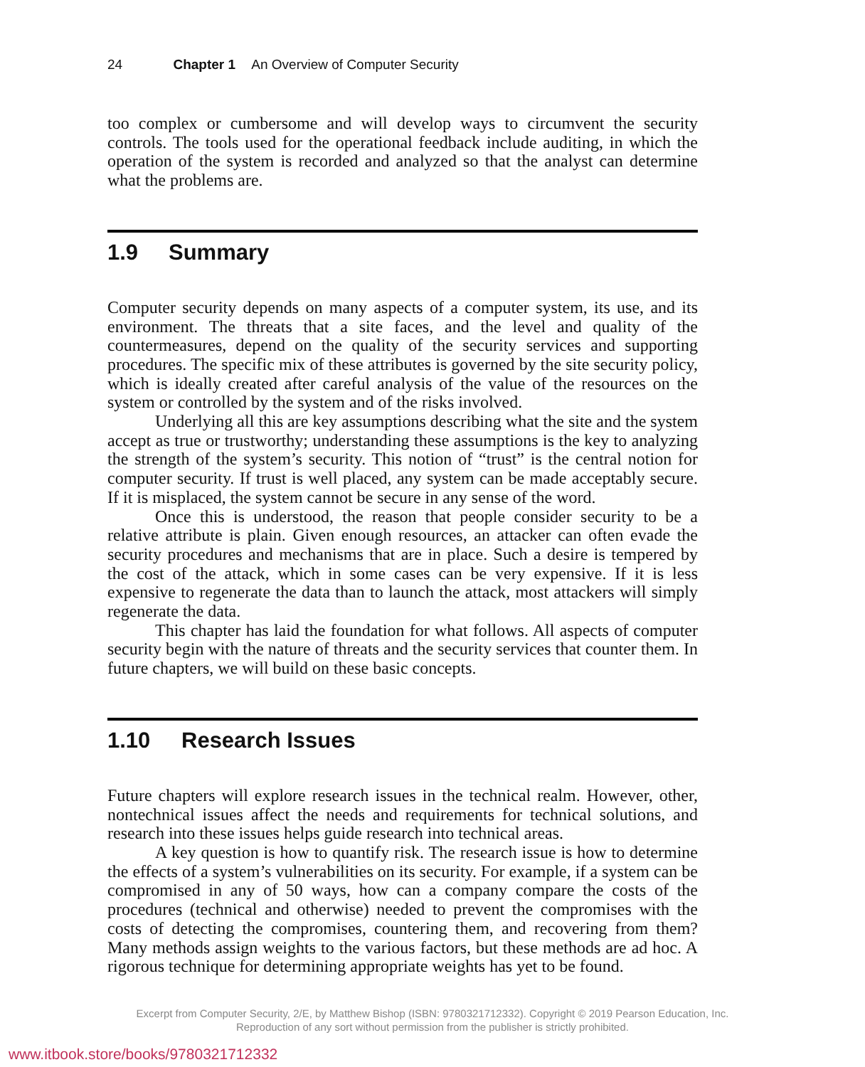24 Chapter 1 An Overview of Computer Security
too complex or cumbersome and will develop ways to circumvent the security controls. The tools used for the operational feedback include auditing, in which the operation of the system is recorded and analyzed so that the analyst can determine what the problems are.
1.9 Summary
Computer security depends on many aspects of a computer system, its use, and its environment. The threats that a site faces, and the level and quality of the countermeasures, depend on the quality of the security services and supporting procedures. The specific mix of these attributes is governed by the site security policy, which is ideally created after careful analysis of the value of the resources on the system or controlled by the system and of the risks involved.
Underlying all this are key assumptions describing what the site and the system accept as true or trustworthy; understanding these assumptions is the key to analyzing the strength of the system’s security. This notion of “trust” is the central notion for computer security. If trust is well placed, any system can be made acceptably secure. If it is misplaced, the system cannot be secure in any sense of the word.
Once this is understood, the reason that people consider security to be a relative attribute is plain. Given enough resources, an attacker can often evade the security procedures and mechanisms that are in place. Such a desire is tempered by the cost of the attack, which in some cases can be very expensive. If it is less expensive to regenerate the data than to launch the attack, most attackers will simply regenerate the data.
This chapter has laid the foundation for what follows. All aspects of computer security begin with the nature of threats and the security services that counter them. In future chapters, we will build on these basic concepts.
1.10 Research Issues
Future chapters will explore research issues in the technical realm. However, other, nontechnical issues affect the needs and requirements for technical solutions, and research into these issues helps guide research into technical areas.
A key question is how to quantify risk. The research issue is how to determine the effects of a system’s vulnerabilities on its security. For example, if a system can be compromised in any of 50 ways, how can a company compare the costs of the procedures (technical and otherwise) needed to prevent the compromises with the costs of detecting the compromises, countering them, and recovering from them? Many methods assign weights to the various factors, but these methods are ad hoc. A rigorous technique for determining appropriate weights has yet to be found.
Excerpt from Computer Security, 2/E, by Matthew Bishop (ISBN: 9780321712332). Copyright © 2019 Pearson Education, Inc.
Reproduction of any sort without permission from the publisher is strictly prohibited.
www.itbook.store/books/9780321712332